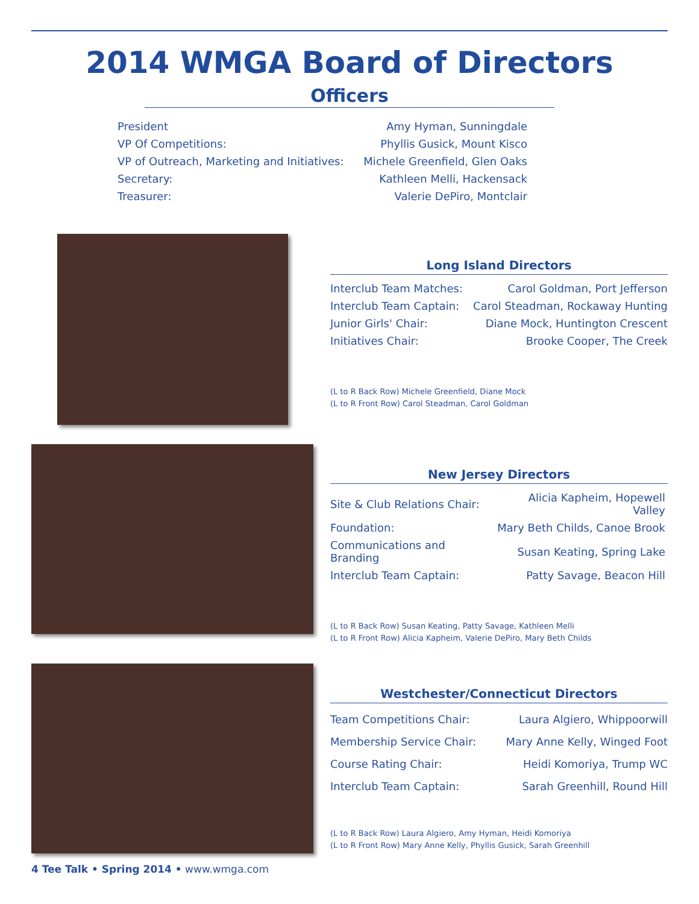2014 WMGA Board of Directors
Officers
| President | Amy Hyman, Sunningdale |
| VP Of Competitions: | Phyllis Gusick, Mount Kisco |
| VP of Outreach, Marketing and Initiatives: | Michele Greenfield, Glen Oaks |
| Secretary: | Kathleen Melli, Hackensack |
| Treasurer: | Valerie DePiro, Montclair |
Long Island Directors
| Interclub Team Matches: | Carol Goldman, Port Jefferson |
| Interclub Team Captain: | Carol Steadman, Rockaway Hunting |
| Junior Girls' Chair: | Diane Mock, Huntington Crescent |
| Initiatives Chair: | Brooke Cooper, The Creek |
(L to R Back Row) Michele Greenfield, Diane Mock
(L to R Front Row) Carol Steadman, Carol Goldman
New Jersey Directors
| Site & Club Relations Chair: | Alicia Kapheim, Hopewell Valley |
| Foundation: | Mary Beth Childs, Canoe Brook |
| Communications and Branding | Susan Keating, Spring Lake |
| Interclub Team Captain: | Patty Savage, Beacon Hill |
(L to R Back Row) Susan Keating, Patty Savage, Kathleen Melli
(L to R Front Row) Alicia Kapheim, Valerie DePiro, Mary Beth Childs
Westchester/Connecticut Directors
| Team Competitions Chair: | Laura Algiero, Whippoorwill |
| Membership Service Chair: | Mary Anne Kelly, Winged Foot |
| Course Rating Chair: | Heidi Komoriya, Trump WC |
| Interclub Team Captain: | Sarah Greenhill, Round Hill |
(L to R Back Row) Laura Algiero, Amy Hyman, Heidi Komoriya
(L to R Front Row) Mary Anne Kelly, Phyllis Gusick, Sarah Greenhill
4 Tee Talk • Spring 2014 • www.wmga.com